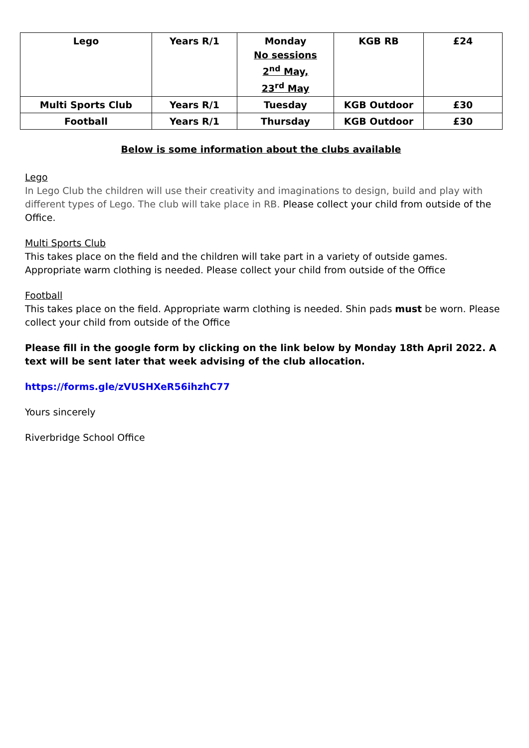| Lego | Years R/1 | Monday No sessions 2<sup>nd</sup> May, 23<sup>rd</sup> May | KGB RB | £24 |
| Multi Sports Club | Years R/1 | Tuesday | KGB Outdoor | £30 |
| Football | Years R/1 | Thursday | KGB Outdoor | £30 |
Below is some information about the clubs available
Lego
In Lego Club the children will use their creativity and imaginations to design, build and play with different types of Lego. The club will take place in RB. Please collect your child from outside of the Office.
Multi Sports Club
This takes place on the field and the children will take part in a variety of outside games. Appropriate warm clothing is needed. Please collect your child from outside of the Office
Football
This takes place on the field. Appropriate warm clothing is needed. Shin pads must be worn. Please collect your child from outside of the Office
Please fill in the google form by clicking on the link below by Monday 18th April 2022. A text will be sent later that week advising of the club allocation.
https://forms.gle/zVUSHXeR56ihzhC77
Yours sincerely
Riverbridge School Office